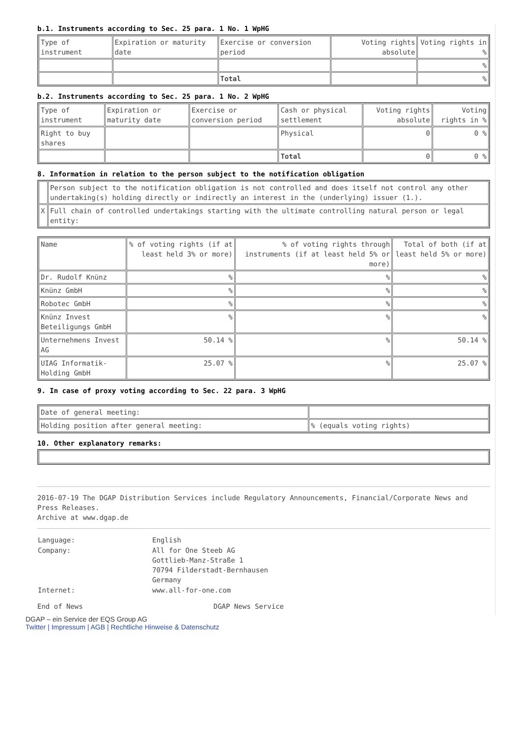b.1. Instruments according to Sec. 25 para. 1 No. 1 WpHG
| Type of instrument | Expiration or maturity date | Exercise or conversion period | Voting rights absolute | Voting rights in % |
| | | | | % |
| | | Total | | % |
b.2. Instruments according to Sec. 25 para. 1 No. 2 WpHG
| Type of instrument | Expiration or maturity date | Exercise or conversion period | Cash or physical settlement | Voting rights absolute | Voting rights in % |
| Right to buy shares | | | Physical | 0 | 0 % |
| | | | Total | 0 | 0 % |
8. Information in relation to the person subject to the notification obligation
| | Person subject to the notification obligation is not controlled and does itself not control any other undertaking(s) holding directly or indirectly an interest in the (underlying) issuer (1.). |
| X | Full chain of controlled undertakings starting with the ultimate controlling natural person or legal entity: |
| Name | % of voting rights (if at least held 3% or more) | % of voting rights through instruments (if at least held 5% or more) | Total of both (if at least held 5% or more) |
| Dr. Rudolf Knünz | % | % | % |
| Knünz GmbH | % | % | % |
| Robotec GmbH | % | % | % |
| Knünz Invest Beteiligungs GmbH | % | % | % |
| Unternehmens Invest AG | 50.14 % | % | 50.14 % |
| UIAG Informatik-Holding GmbH | 25.07 % | % | 25.07 % |
9. In case of proxy voting according to Sec. 22 para. 3 WpHG
| Date of general meeting: | |
| Holding position after general meeting: | % (equals voting rights) |
10. Other explanatory remarks:
2016-07-19 The DGAP Distribution Services include Regulatory Announcements, Financial/Corporate News and Press Releases.
Archive at www.dgap.de
| Language: | English |
| Company: | All for One Steeb AG Gottlieb-Manz-Straße 1 70794 Filderstadt-Bernhausen Germany |
| Internet: | www.all-for-one.com |
End of News DGAP News Service
DGAP – ein Service der EQS Group AG
Twitter | Impressum | AGB | Rechtliche Hinweise & Datenschutz